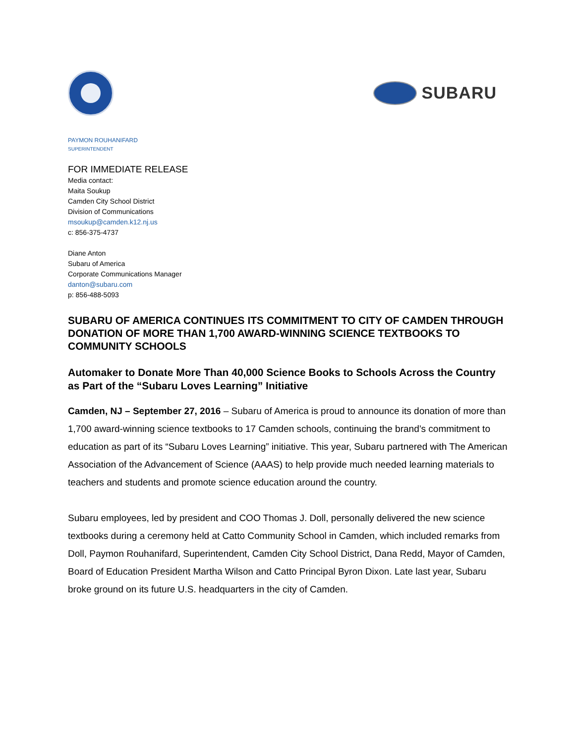SUBARU
PAYMON ROUHANIFARD
SUPERINTENDENT
FOR IMMEDIATE RELEASE
Media contact:
Maita Soukup
Camden City School District
Division of Communications
msoukup@camden.k12.nj.us
c: 856-375-4737
Diane Anton
Subaru of America
Corporate Communications Manager
danton@subaru.com
p: 856-488-5093
SUBARU OF AMERICA CONTINUES ITS COMMITMENT TO CITY OF CAMDEN THROUGH DONATION OF MORE THAN 1,700 AWARD-WINNING SCIENCE TEXTBOOKS TO COMMUNITY SCHOOLS
Automaker to Donate More Than 40,000 Science Books to Schools Across the Country as Part of the “Subaru Loves Learning” Initiative
Camden, NJ – September 27, 2016 – Subaru of America is proud to announce its donation of more than 1,700 award-winning science textbooks to 17 Camden schools, continuing the brand’s commitment to education as part of its “Subaru Loves Learning” initiative. This year, Subaru partnered with The American Association of the Advancement of Science (AAAS) to help provide much needed learning materials to teachers and students and promote science education around the country.
Subaru employees, led by president and COO Thomas J. Doll, personally delivered the new science textbooks during a ceremony held at Catto Community School in Camden, which included remarks from Doll, Paymon Rouhanifard, Superintendent, Camden City School District, Dana Redd, Mayor of Camden, Board of Education President Martha Wilson and Catto Principal Byron Dixon. Late last year, Subaru broke ground on its future U.S. headquarters in the city of Camden.